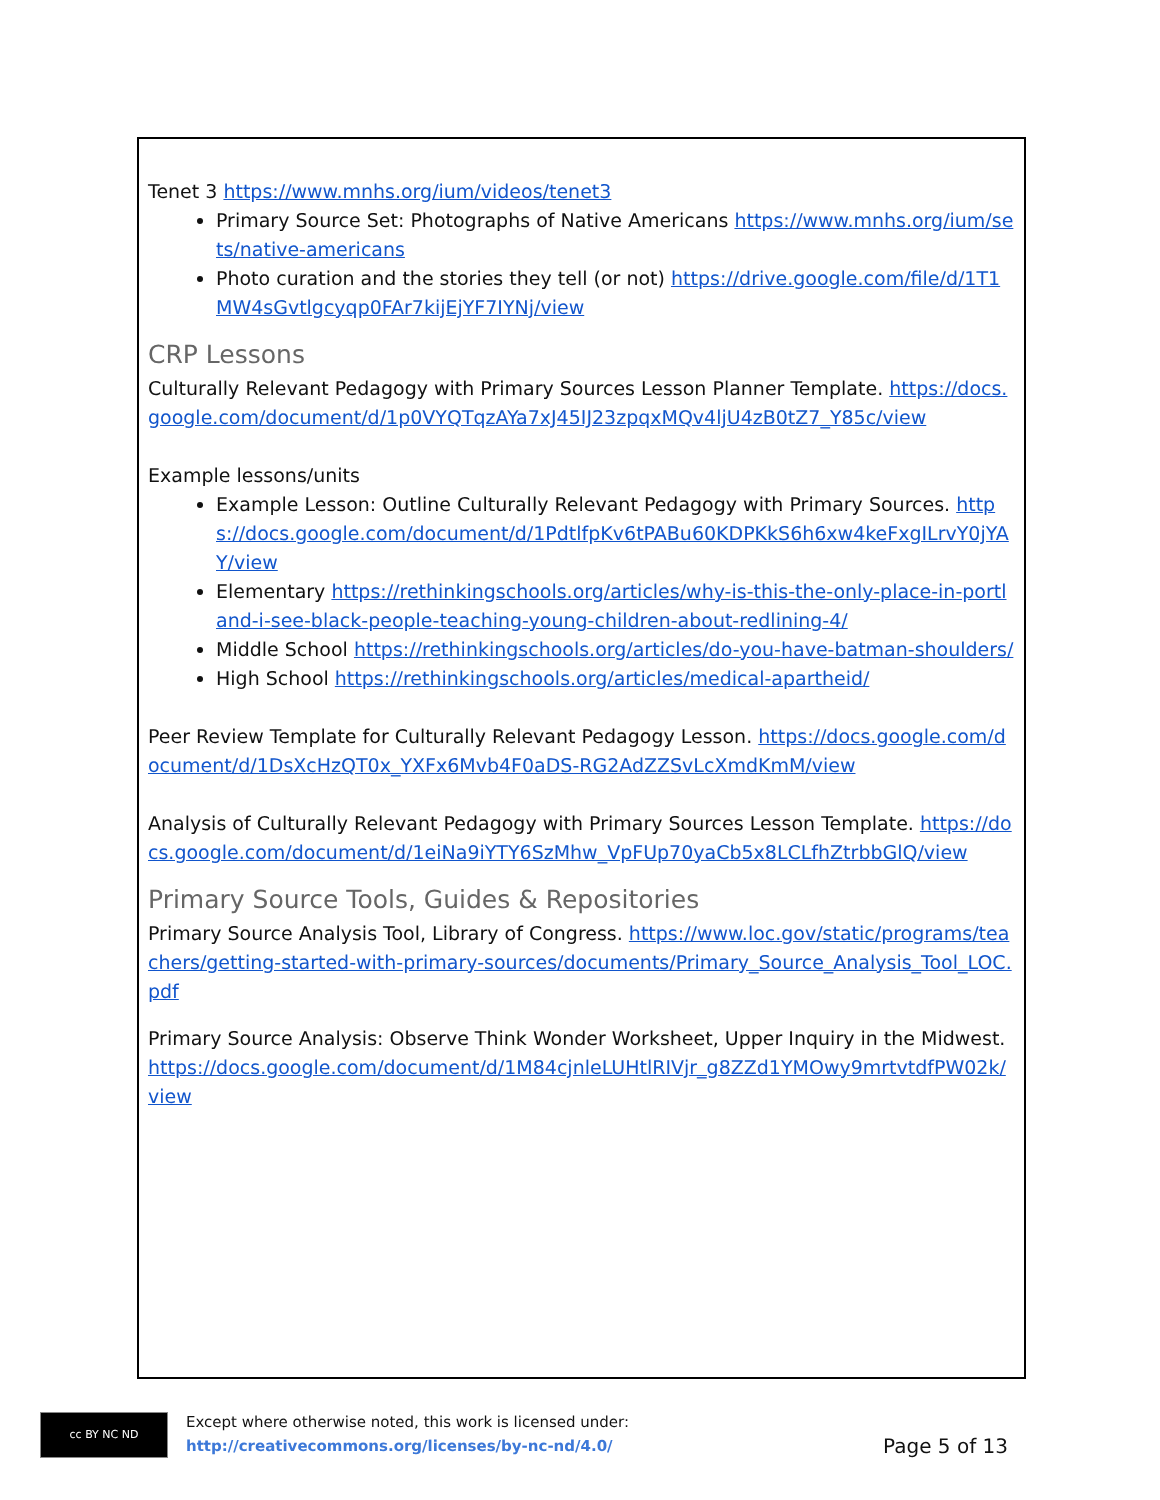Tenet 3 https://www.mnhs.org/ium/videos/tenet3
Primary Source Set: Photographs of Native Americans https://www.mnhs.org/ium/sets/native-americans
Photo curation and the stories they tell (or not) https://drive.google.com/file/d/1T1MW4sGvtlgcyqp0FAr7kijEjYF7IYNj/view
CRP Lessons
Culturally Relevant Pedagogy with Primary Sources Lesson Planner Template. https://docs.google.com/document/d/1p0VYQTqzAYa7xJ45IJ23zpqxMQv4ljU4zB0tZ7_Y85c/view
Example lessons/units
Example Lesson: Outline Culturally Relevant Pedagogy with Primary Sources. https://docs.google.com/document/d/1PdtlfpKv6tPABu60KDPKkS6h6xw4keFxgILrvY0jYAY/view
Elementary https://rethinkingschools.org/articles/why-is-this-the-only-place-in-portland-i-see-black-people-teaching-young-children-about-redlining-4/
Middle School https://rethinkingschools.org/articles/do-you-have-batman-shoulders/
High School https://rethinkingschools.org/articles/medical-apartheid/
Peer Review Template for Culturally Relevant Pedagogy Lesson. https://docs.google.com/document/d/1DsXcHzQT0x_YXFx6Mvb4F0aDS-RG2AdZZSvLcXmdKmM/view
Analysis of Culturally Relevant Pedagogy with Primary Sources Lesson Template. https://docs.google.com/document/d/1eiNa9iYTY6SzMhw_VpFUp70yaCb5x8LCLfhZtrbbGlQ/view
Primary Source Tools, Guides & Repositories
Primary Source Analysis Tool, Library of Congress. https://www.loc.gov/static/programs/teachers/getting-started-with-primary-sources/documents/Primary_Source_Analysis_Tool_LOC.pdf
Primary Source Analysis: Observe Think Wonder Worksheet, Upper Inquiry in the Midwest. https://docs.google.com/document/d/1M84cjnleLUHtlRIVjr_g8ZZd1YMOwy9mrtvtdfPW02k/view
cc BY NC ND
Except where otherwise noted, this work is licensed under:
http://creativecommons.org/licenses/by-nc-nd/4.0/
Page 5 of 13